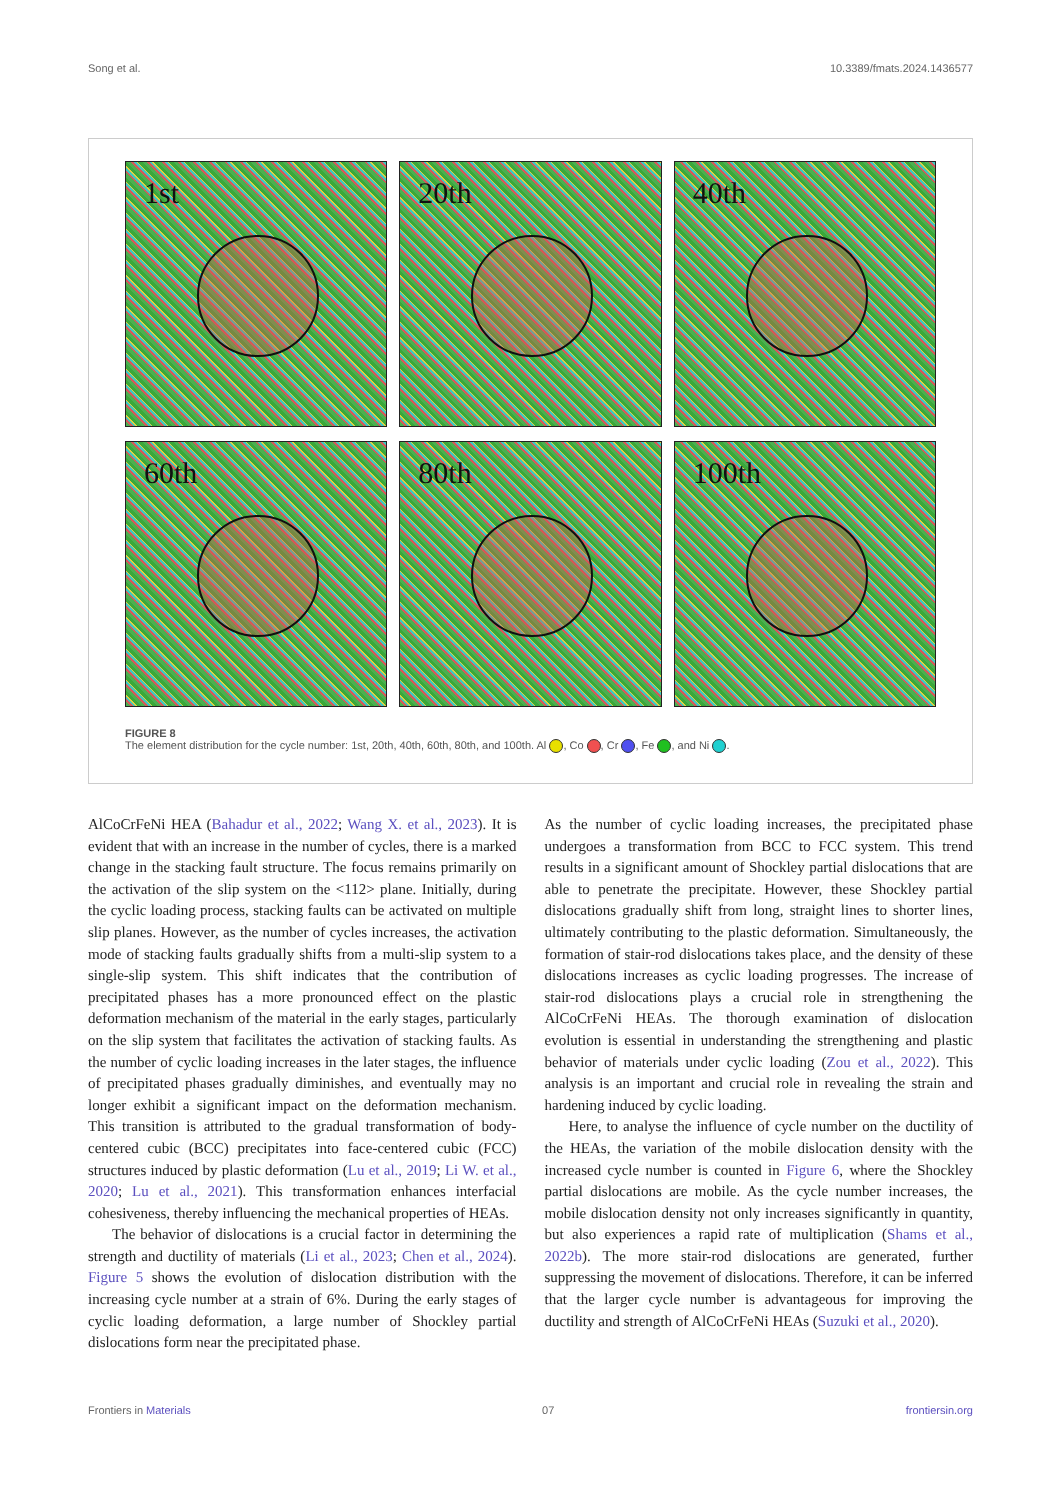Song et al. 10.3389/fmats.2024.1436577
1st
20th
40th
60th
80th
100th
FIGURE 8
The element distribution for the cycle number: 1st, 20th, 40th, 60th, 80th, and 100th. Al , Co , Cr , Fe , and Ni .
AlCoCrFeNi HEA (Bahadur et al., 2022; Wang X. et al., 2023). It is evident that with an increase in the number of cycles, there is a marked change in the stacking fault structure. The focus remains primarily on the activation of the slip system on the <112> plane. Initially, during the cyclic loading process, stacking faults can be activated on multiple slip planes. However, as the number of cycles increases, the activation mode of stacking faults gradually shifts from a multi-slip system to a single-slip system. This shift indicates that the contribution of precipitated phases has a more pronounced effect on the plastic deformation mechanism of the material in the early stages, particularly on the slip system that facilitates the activation of stacking faults. As the number of cyclic loading increases in the later stages, the influence of precipitated phases gradually diminishes, and eventually may no longer exhibit a significant impact on the deformation mechanism. This transition is attributed to the gradual transformation of body-centered cubic (BCC) precipitates into face-centered cubic (FCC) structures induced by plastic deformation (Lu et al., 2019; Li W. et al., 2020; Lu et al., 2021). This transformation enhances interfacial cohesiveness, thereby influencing the mechanical properties of HEAs.
The behavior of dislocations is a crucial factor in determining the strength and ductility of materials (Li et al., 2023; Chen et al., 2024). Figure 5 shows the evolution of dislocation distribution with the increasing cycle number at a strain of 6%. During the early stages of cyclic loading deformation, a large number of Shockley partial dislocations form near the precipitated phase.
As the number of cyclic loading increases, the precipitated phase undergoes a transformation from BCC to FCC system. This trend results in a significant amount of Shockley partial dislocations that are able to penetrate the precipitate. However, these Shockley partial dislocations gradually shift from long, straight lines to shorter lines, ultimately contributing to the plastic deformation. Simultaneously, the formation of stair-rod dislocations takes place, and the density of these dislocations increases as cyclic loading progresses. The increase of stair-rod dislocations plays a crucial role in strengthening the AlCoCrFeNi HEAs. The thorough examination of dislocation evolution is essential in understanding the strengthening and plastic behavior of materials under cyclic loading (Zou et al., 2022). This analysis is an important and crucial role in revealing the strain and hardening induced by cyclic loading.
Here, to analyse the influence of cycle number on the ductility of the HEAs, the variation of the mobile dislocation density with the increased cycle number is counted in Figure 6, where the Shockley partial dislocations are mobile. As the cycle number increases, the mobile dislocation density not only increases significantly in quantity, but also experiences a rapid rate of multiplication (Shams et al., 2022b). The more stair-rod dislocations are generated, further suppressing the movement of dislocations. Therefore, it can be inferred that the larger cycle number is advantageous for improving the ductility and strength of AlCoCrFeNi HEAs (Suzuki et al., 2020).
Frontiers in Materials 07 frontiersin.org